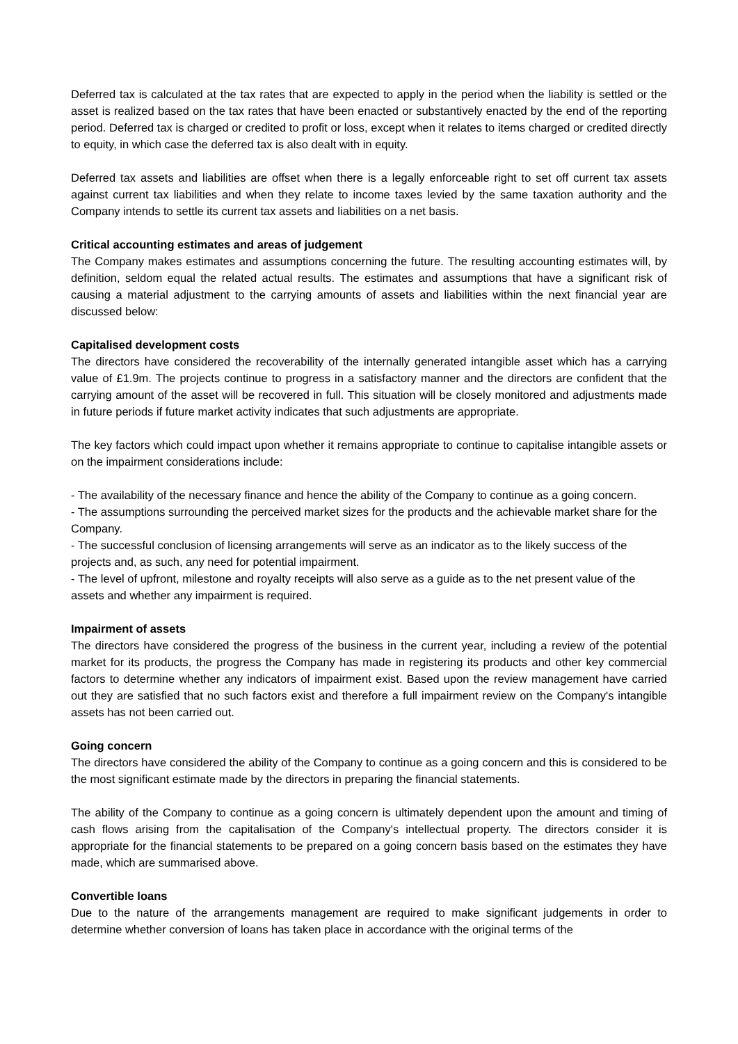Deferred tax is calculated at the tax rates that are expected to apply in the period when the liability is settled or the asset is realized based on the tax rates that have been enacted or substantively enacted by the end of the reporting period. Deferred tax is charged or credited to profit or loss, except when it relates to items charged or credited directly to equity, in which case the deferred tax is also dealt with in equity.
Deferred tax assets and liabilities are offset when there is a legally enforceable right to set off current tax assets against current tax liabilities and when they relate to income taxes levied by the same taxation authority and the Company intends to settle its current tax assets and liabilities on a net basis.
Critical accounting estimates and areas of judgement
The Company makes estimates and assumptions concerning the future. The resulting accounting estimates will, by definition, seldom equal the related actual results. The estimates and assumptions that have a significant risk of causing a material adjustment to the carrying amounts of assets and liabilities within the next financial year are discussed below:
Capitalised development costs
The directors have considered the recoverability of the internally generated intangible asset which has a carrying value of £1.9m. The projects continue to progress in a satisfactory manner and the directors are confident that the carrying amount of the asset will be recovered in full. This situation will be closely monitored and adjustments made in future periods if future market activity indicates that such adjustments are appropriate.
The key factors which could impact upon whether it remains appropriate to continue to capitalise intangible assets or on the impairment considerations include:
- The availability of the necessary finance and hence the ability of the Company to continue as a going concern.
- The assumptions surrounding the perceived market sizes for the products and the achievable market share for the Company.
- The successful conclusion of licensing arrangements will serve as an indicator as to the likely success of the projects and, as such, any need for potential impairment.
- The level of upfront, milestone and royalty receipts will also serve as a guide as to the net present value of the assets and whether any impairment is required.
Impairment of assets
The directors have considered the progress of the business in the current year, including a review of the potential market for its products, the progress the Company has made in registering its products and other key commercial factors to determine whether any indicators of impairment exist. Based upon the review management have carried out they are satisfied that no such factors exist and therefore a full impairment review on the Company's intangible assets has not been carried out.
Going concern
The directors have considered the ability of the Company to continue as a going concern and this is considered to be the most significant estimate made by the directors in preparing the financial statements.
The ability of the Company to continue as a going concern is ultimately dependent upon the amount and timing of cash flows arising from the capitalisation of the Company's intellectual property. The directors consider it is appropriate for the financial statements to be prepared on a going concern basis based on the estimates they have made, which are summarised above.
Convertible loans
Due to the nature of the arrangements management are required to make significant judgements in order to determine whether conversion of loans has taken place in accordance with the original terms of the